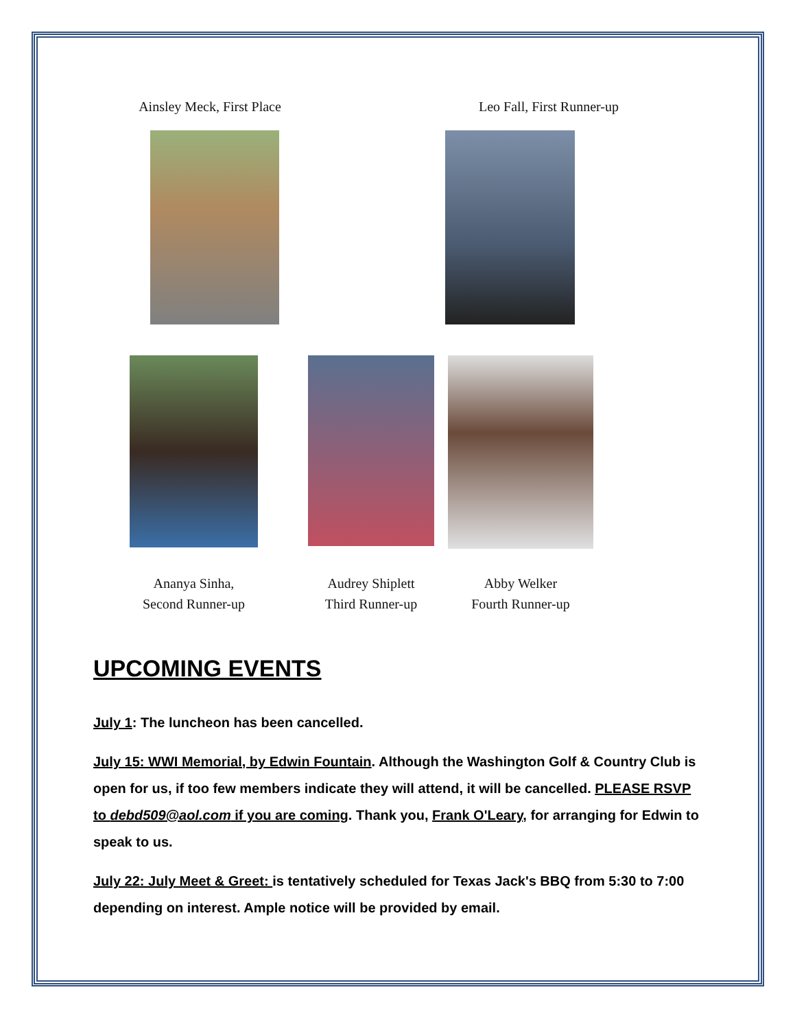Ainsley Meck, First Place
Leo Fall, First Runner-up
Ananya Sinha,
Second Runner-up
Audrey Shiplett
Third Runner-up
Abby Welker
Fourth Runner-up
UPCOMING EVENTS
July 1: The luncheon has been cancelled.
July 15: WWI Memorial, by Edwin Fountain. Although the Washington Golf & Country Club is open for us, if too few members indicate they will attend, it will be cancelled. PLEASE RSVP to debd509@aol.com if you are coming. Thank you, Frank O'Leary, for arranging for Edwin to speak to us.
July 22: July Meet & Greet: is tentatively scheduled for Texas Jack's BBQ from 5:30 to 7:00 depending on interest. Ample notice will be provided by email.